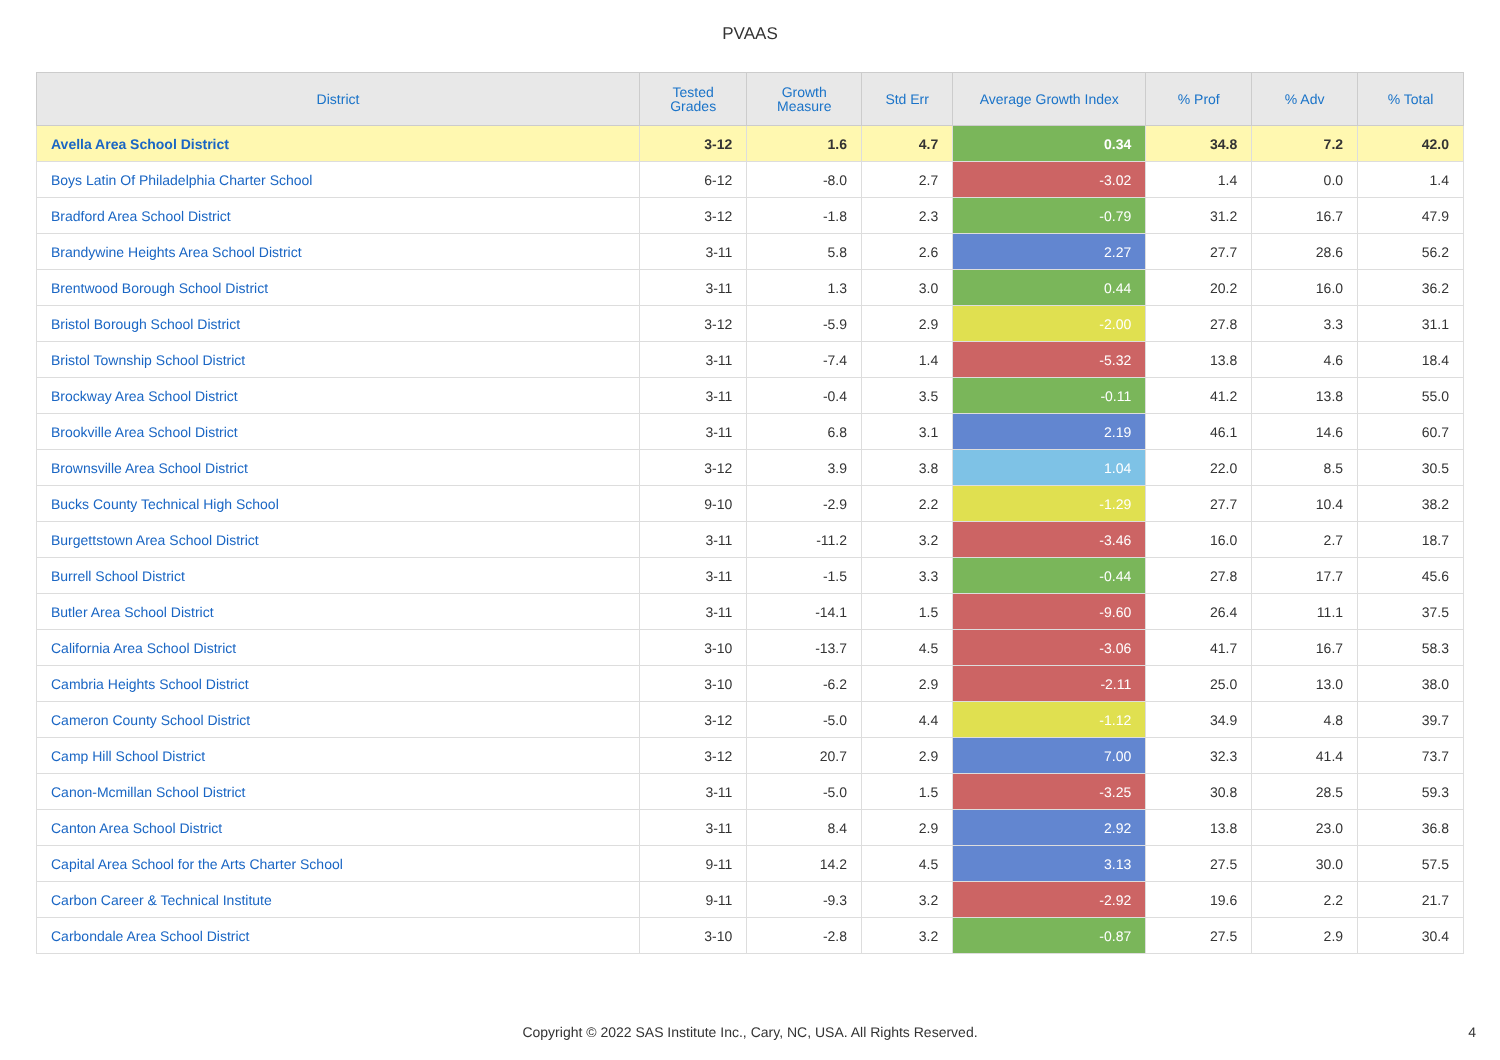PVAAS
| District | Tested Grades | Growth Measure | Std Err | Average Growth Index | % Prof | % Adv | % Total |
| --- | --- | --- | --- | --- | --- | --- | --- |
| Avella Area School District | 3-12 | 1.6 | 4.7 | 0.34 | 34.8 | 7.2 | 42.0 |
| Boys Latin Of Philadelphia Charter School | 6-12 | -8.0 | 2.7 | -3.02 | 1.4 | 0.0 | 1.4 |
| Bradford Area School District | 3-12 | -1.8 | 2.3 | -0.79 | 31.2 | 16.7 | 47.9 |
| Brandywine Heights Area School District | 3-11 | 5.8 | 2.6 | 2.27 | 27.7 | 28.6 | 56.2 |
| Brentwood Borough School District | 3-11 | 1.3 | 3.0 | 0.44 | 20.2 | 16.0 | 36.2 |
| Bristol Borough School District | 3-12 | -5.9 | 2.9 | -2.00 | 27.8 | 3.3 | 31.1 |
| Bristol Township School District | 3-11 | -7.4 | 1.4 | -5.32 | 13.8 | 4.6 | 18.4 |
| Brockway Area School District | 3-11 | -0.4 | 3.5 | -0.11 | 41.2 | 13.8 | 55.0 |
| Brookville Area School District | 3-11 | 6.8 | 3.1 | 2.19 | 46.1 | 14.6 | 60.7 |
| Brownsville Area School District | 3-12 | 3.9 | 3.8 | 1.04 | 22.0 | 8.5 | 30.5 |
| Bucks County Technical High School | 9-10 | -2.9 | 2.2 | -1.29 | 27.7 | 10.4 | 38.2 |
| Burgettstown Area School District | 3-11 | -11.2 | 3.2 | -3.46 | 16.0 | 2.7 | 18.7 |
| Burrell School District | 3-11 | -1.5 | 3.3 | -0.44 | 27.8 | 17.7 | 45.6 |
| Butler Area School District | 3-11 | -14.1 | 1.5 | -9.60 | 26.4 | 11.1 | 37.5 |
| California Area School District | 3-10 | -13.7 | 4.5 | -3.06 | 41.7 | 16.7 | 58.3 |
| Cambria Heights School District | 3-10 | -6.2 | 2.9 | -2.11 | 25.0 | 13.0 | 38.0 |
| Cameron County School District | 3-12 | -5.0 | 4.4 | -1.12 | 34.9 | 4.8 | 39.7 |
| Camp Hill School District | 3-12 | 20.7 | 2.9 | 7.00 | 32.3 | 41.4 | 73.7 |
| Canon-Mcmillan School District | 3-11 | -5.0 | 1.5 | -3.25 | 30.8 | 28.5 | 59.3 |
| Canton Area School District | 3-11 | 8.4 | 2.9 | 2.92 | 13.8 | 23.0 | 36.8 |
| Capital Area School for the Arts Charter School | 9-11 | 14.2 | 4.5 | 3.13 | 27.5 | 30.0 | 57.5 |
| Carbon Career & Technical Institute | 9-11 | -9.3 | 3.2 | -2.92 | 19.6 | 2.2 | 21.7 |
| Carbondale Area School District | 3-10 | -2.8 | 3.2 | -0.87 | 27.5 | 2.9 | 30.4 |
Copyright © 2022 SAS Institute Inc., Cary, NC, USA. All Rights Reserved.
4